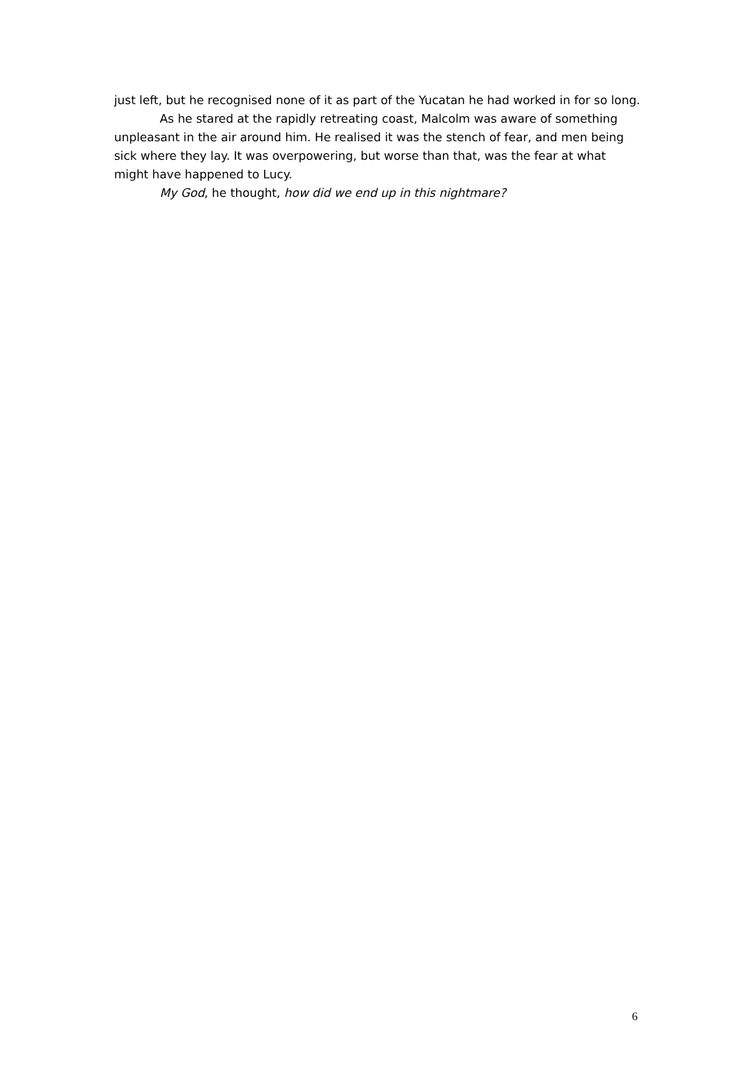just left, but he recognised none of it as part of the Yucatan he had worked in for so long.
As he stared at the rapidly retreating coast, Malcolm was aware of something unpleasant in the air around him. He realised it was the stench of fear, and men being sick where they lay. It was overpowering, but worse than that, was the fear at what might have happened to Lucy.
My God, he thought, how did we end up in this nightmare?
6